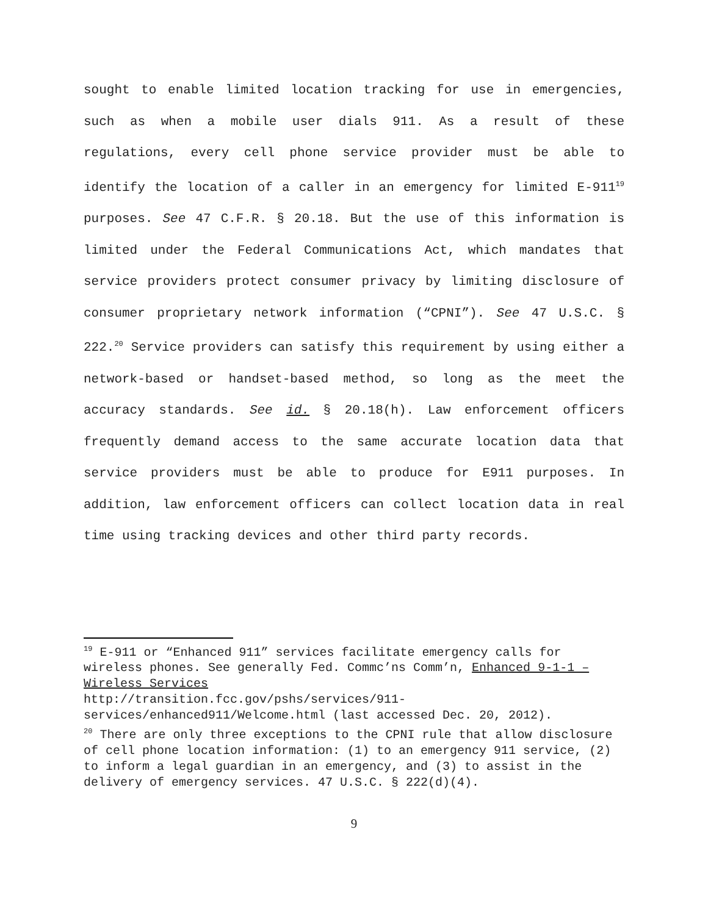sought to enable limited location tracking for use in emergencies, such as when a mobile user dials 911. As a result of these regulations, every cell phone service provider must be able to identify the location of a caller in an emergency for limited E-911<sup>19</sup> purposes. See 47 C.F.R. § 20.18. But the use of this information is limited under the Federal Communications Act, which mandates that service providers protect consumer privacy by limiting disclosure of consumer proprietary network information (“CPNI”). See 47 U.S.C. § 222.<sup>20</sup> Service providers can satisfy this requirement by using either a network-based or handset-based method, so long as the meet the accuracy standards. See id. § 20.18(h). Law enforcement officers frequently demand access to the same accurate location data that service providers must be able to produce for E911 purposes. In addition, law enforcement officers can collect location data in real time using tracking devices and other third party records.
<sup>19</sup> E-911 or “Enhanced 911” services facilitate emergency calls for wireless phones. See generally Fed. Commc’ns Comm’n, Enhanced 9-1-1 – Wireless Services
http://transition.fcc.gov/pshs/services/911-services/enhanced911/Welcome.html (last accessed Dec. 20, 2012).
<sup>20</sup> There are only three exceptions to the CPNI rule that allow disclosure of cell phone location information: (1) to an emergency 911 service, (2) to inform a legal guardian in an emergency, and (3) to assist in the delivery of emergency services. 47 U.S.C. § 222(d)(4).
9